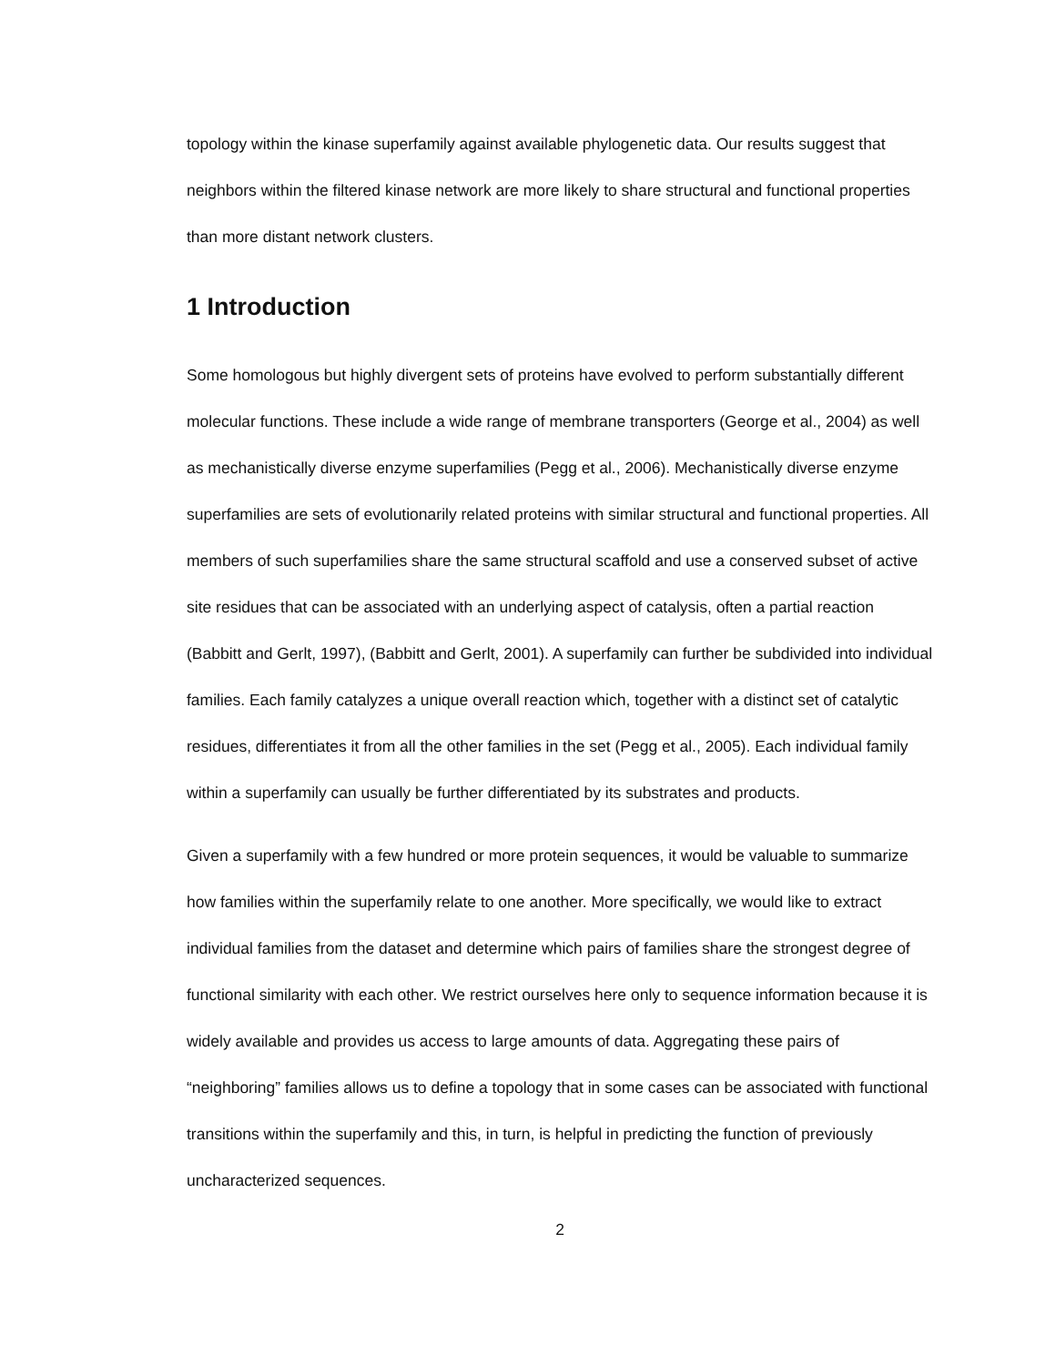topology within the kinase superfamily against available phylogenetic data. Our results suggest that neighbors within the filtered kinase network are more likely to share structural and functional properties than more distant network clusters.
1 Introduction
Some homologous but highly divergent sets of proteins have evolved to perform substantially different molecular functions. These include a wide range of membrane transporters (George et al., 2004) as well as mechanistically diverse enzyme superfamilies (Pegg et al., 2006). Mechanistically diverse enzyme superfamilies are sets of evolutionarily related proteins with similar structural and functional properties. All members of such superfamilies share the same structural scaffold and use a conserved subset of active site residues that can be associated with an underlying aspect of catalysis, often a partial reaction (Babbitt and Gerlt, 1997), (Babbitt and Gerlt, 2001). A superfamily can further be subdivided into individual families. Each family catalyzes a unique overall reaction which, together with a distinct set of catalytic residues, differentiates it from all the other families in the set (Pegg et al., 2005). Each individual family within a superfamily can usually be further differentiated by its substrates and products.
Given a superfamily with a few hundred or more protein sequences, it would be valuable to summarize how families within the superfamily relate to one another. More specifically, we would like to extract individual families from the dataset and determine which pairs of families share the strongest degree of functional similarity with each other. We restrict ourselves here only to sequence information because it is widely available and provides us access to large amounts of data. Aggregating these pairs of “neighboring” families allows us to define a topology that in some cases can be associated with functional transitions within the superfamily and this, in turn, is helpful in predicting the function of previously uncharacterized sequences.
2